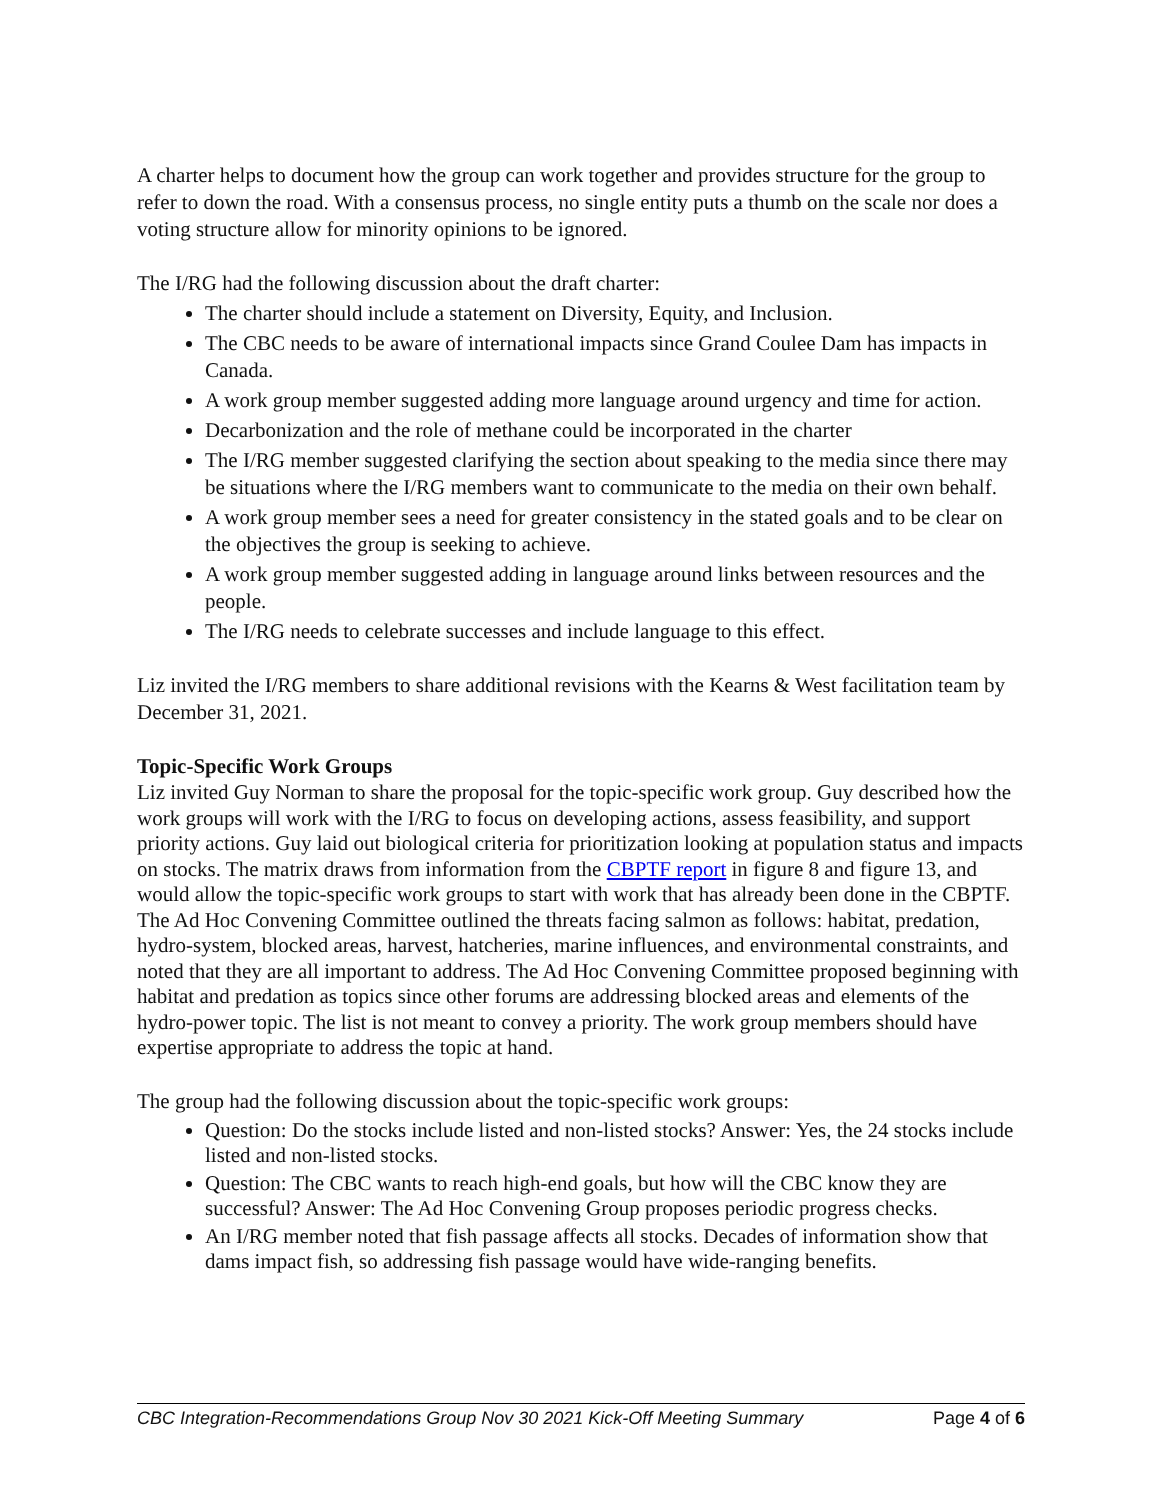A charter helps to document how the group can work together and provides structure for the group to refer to down the road. With a consensus process, no single entity puts a thumb on the scale nor does a voting structure allow for minority opinions to be ignored.
The I/RG had the following discussion about the draft charter:
The charter should include a statement on Diversity, Equity, and Inclusion.
The CBC needs to be aware of international impacts since Grand Coulee Dam has impacts in Canada.
A work group member suggested adding more language around urgency and time for action.
Decarbonization and the role of methane could be incorporated in the charter
The I/RG member suggested clarifying the section about speaking to the media since there may be situations where the I/RG members want to communicate to the media on their own behalf.
A work group member sees a need for greater consistency in the stated goals and to be clear on the objectives the group is seeking to achieve.
A work group member suggested adding in language around links between resources and the people.
The I/RG needs to celebrate successes and include language to this effect.
Liz invited the I/RG members to share additional revisions with the Kearns & West facilitation team by December 31, 2021.
Topic-Specific Work Groups
Liz invited Guy Norman to share the proposal for the topic-specific work group. Guy described how the work groups will work with the I/RG to focus on developing actions, assess feasibility, and support priority actions. Guy laid out biological criteria for prioritization looking at population status and impacts on stocks. The matrix draws from information from the CBPTF report in figure 8 and figure 13, and would allow the topic-specific work groups to start with work that has already been done in the CBPTF. The Ad Hoc Convening Committee outlined the threats facing salmon as follows: habitat, predation, hydro-system, blocked areas, harvest, hatcheries, marine influences, and environmental constraints, and noted that they are all important to address. The Ad Hoc Convening Committee proposed beginning with habitat and predation as topics since other forums are addressing blocked areas and elements of the hydro-power topic. The list is not meant to convey a priority. The work group members should have expertise appropriate to address the topic at hand.
The group had the following discussion about the topic-specific work groups:
Question: Do the stocks include listed and non-listed stocks? Answer: Yes, the 24 stocks include listed and non-listed stocks.
Question: The CBC wants to reach high-end goals, but how will the CBC know they are successful? Answer: The Ad Hoc Convening Group proposes periodic progress checks.
An I/RG member noted that fish passage affects all stocks. Decades of information show that dams impact fish, so addressing fish passage would have wide-ranging benefits.
CBC Integration-Recommendations Group Nov 30 2021 Kick-Off Meeting Summary Page 4 of 6